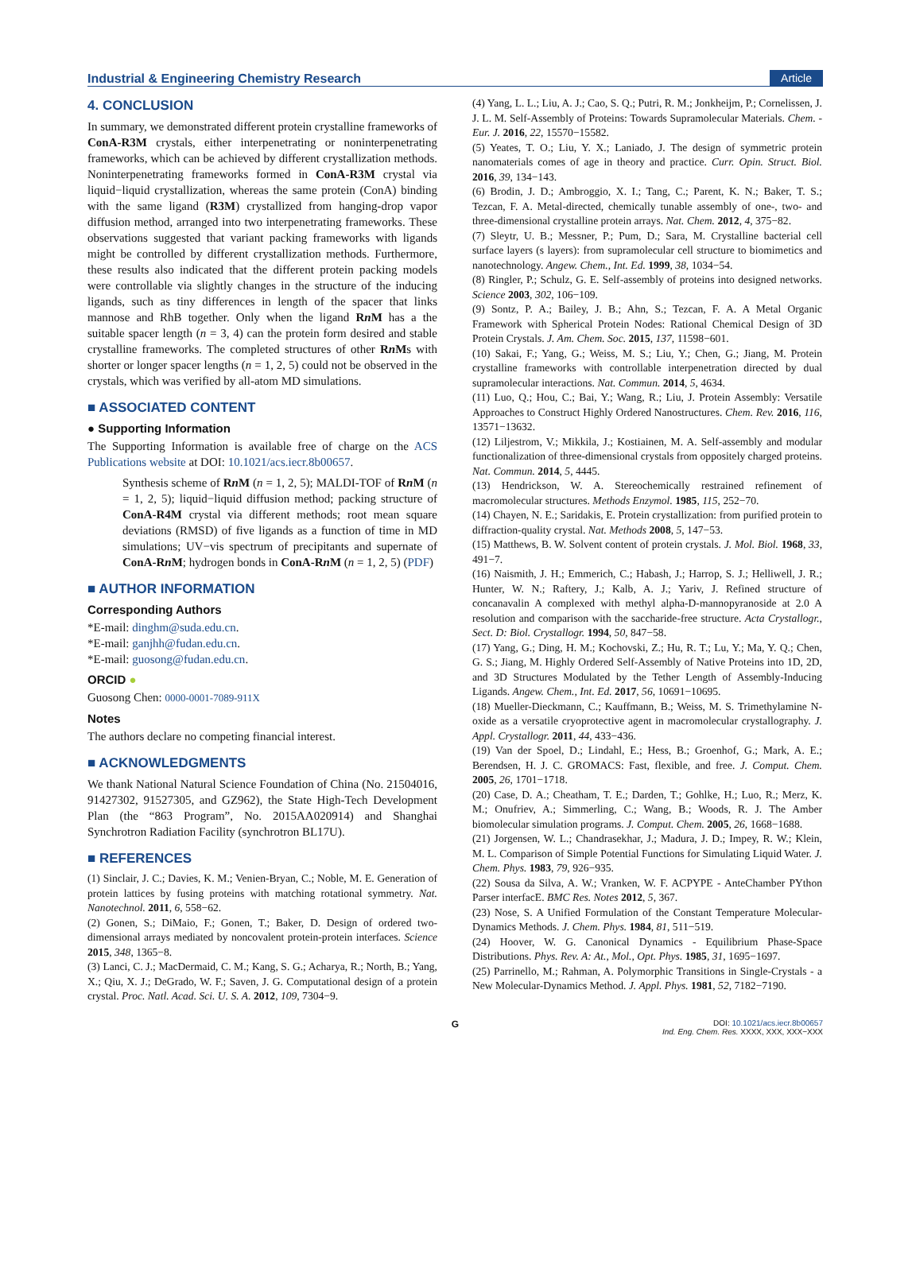Industrial & Engineering Chemistry Research Article
4. CONCLUSION
In summary, we demonstrated different protein crystalline frameworks of ConA-R3M crystals, either interpenetrating or noninterpenetrating frameworks, which can be achieved by different crystallization methods. Noninterpenetrating frameworks formed in ConA-R3M crystal via liquid−liquid crystallization, whereas the same protein (ConA) binding with the same ligand (R3M) crystallized from hanging-drop vapor diffusion method, arranged into two interpenetrating frameworks. These observations suggested that variant packing frameworks with ligands might be controlled by different crystallization methods. Furthermore, these results also indicated that the different protein packing models were controllable via slightly changes in the structure of the inducing ligands, such as tiny differences in length of the spacer that links mannose and RhB together. Only when the ligand Rn M has a the suitable spacer length (n = 3, 4) can the protein form desired and stable crystalline frameworks. The completed structures of other Rn Ms with shorter or longer spacer lengths (n = 1, 2, 5) could not be observed in the crystals, which was verified by all-atom MD simulations.
■ ASSOCIATED CONTENT
● Supporting Information
The Supporting Information is available free of charge on the ACS Publications website at DOI: 10.1021/acs.iecr.8b00657.
Synthesis scheme of Rn M (n = 1, 2, 5); MALDI-TOF of Rn M (n = 1, 2, 5); liquid−liquid diffusion method; packing structure of ConA-R4M crystal via different methods; root mean square deviations (RMSD) of five ligands as a function of time in MD simulations; UV−vis spectrum of precipitants and supernate of ConA-Rn M; hydrogen bonds in ConA-Rn M (n = 1, 2, 5) (PDF)
■ AUTHOR INFORMATION
Corresponding Authors
*E-mail: dinghm@suda.edu.cn.
*E-mail: ganjhh@fudan.edu.cn.
*E-mail: guosong@fudan.edu.cn.
ORCID ●
Guosong Chen: 0000-0001-7089-911X
Notes
The authors declare no competing financial interest.
■ ACKNOWLEDGMENTS
We thank National Natural Science Foundation of China (No. 21504016, 91427302, 91527305, and GZ962), the State High-Tech Development Plan (the “863 Program”, No. 2015AA020914) and Shanghai Synchrotron Radiation Facility (synchrotron BL17U).
■ REFERENCES
(1) Sinclair, J. C.; Davies, K. M.; Venien-Bryan, C.; Noble, M. E. Generation of protein lattices by fusing proteins with matching rotational symmetry. Nat. Nanotechnol. 2011, 6, 558−62.
(2) Gonen, S.; DiMaio, F.; Gonen, T.; Baker, D. Design of ordered two-dimensional arrays mediated by noncovalent protein-protein interfaces. Science 2015, 348, 1365−8.
(3) Lanci, C. J.; MacDermaid, C. M.; Kang, S. G.; Acharya, R.; North, B.; Yang, X.; Qiu, X. J.; DeGrado, W. F.; Saven, J. G. Computational design of a protein crystal. Proc. Natl. Acad. Sci. U. S. A. 2012, 109, 7304−9.
(4) Yang, L. L.; Liu, A. J.; Cao, S. Q.; Putri, R. M.; Jonkheijm, P.; Cornelissen, J. J. L. M. Self-Assembly of Proteins: Towards Supramolecular Materials. Chem. - Eur. J. 2016, 22, 15570−15582.
(5) Yeates, T. O.; Liu, Y. X.; Laniado, J. The design of symmetric protein nanomaterials comes of age in theory and practice. Curr. Opin. Struct. Biol. 2016, 39, 134−143.
(6) Brodin, J. D.; Ambroggio, X. I.; Tang, C.; Parent, K. N.; Baker, T. S.; Tezcan, F. A. Metal-directed, chemically tunable assembly of one-, two- and three-dimensional crystalline protein arrays. Nat. Chem. 2012, 4, 375−82.
(7) Sleytr, U. B.; Messner, P.; Pum, D.; Sara, M. Crystalline bacterial cell surface layers (s layers): from supramolecular cell structure to biomimetics and nanotechnology. Angew. Chem., Int. Ed. 1999, 38, 1034−54.
(8) Ringler, P.; Schulz, G. E. Self-assembly of proteins into designed networks. Science 2003, 302, 106−109.
(9) Sontz, P. A.; Bailey, J. B.; Ahn, S.; Tezcan, F. A. A Metal Organic Framework with Spherical Protein Nodes: Rational Chemical Design of 3D Protein Crystals. J. Am. Chem. Soc. 2015, 137, 11598−601.
(10) Sakai, F.; Yang, G.; Weiss, M. S.; Liu, Y.; Chen, G.; Jiang, M. Protein crystalline frameworks with controllable interpenetration directed by dual supramolecular interactions. Nat. Commun. 2014, 5, 4634.
(11) Luo, Q.; Hou, C.; Bai, Y.; Wang, R.; Liu, J. Protein Assembly: Versatile Approaches to Construct Highly Ordered Nanostructures. Chem. Rev. 2016, 116, 13571−13632.
(12) Liljestrom, V.; Mikkila, J.; Kostiainen, M. A. Self-assembly and modular functionalization of three-dimensional crystals from oppositely charged proteins. Nat. Commun. 2014, 5, 4445.
(13) Hendrickson, W. A. Stereochemically restrained refinement of macromolecular structures. Methods Enzymol. 1985, 115, 252−70.
(14) Chayen, N. E.; Saridakis, E. Protein crystallization: from purified protein to diffraction-quality crystal. Nat. Methods 2008, 5, 147−53.
(15) Matthews, B. W. Solvent content of protein crystals. J. Mol. Biol. 1968, 33, 491−7.
(16) Naismith, J. H.; Emmerich, C.; Habash, J.; Harrop, S. J.; Helliwell, J. R.; Hunter, W. N.; Raftery, J.; Kalb, A. J.; Yariv, J. Refined structure of concanavalin A complexed with methyl alpha-D-mannopyranoside at 2.0 A resolution and comparison with the saccharide-free structure. Acta Crystallogr., Sect. D: Biol. Crystallogr. 1994, 50, 847−58.
(17) Yang, G.; Ding, H. M.; Kochovski, Z.; Hu, R. T.; Lu, Y.; Ma, Y. Q.; Chen, G. S.; Jiang, M. Highly Ordered Self-Assembly of Native Proteins into 1D, 2D, and 3D Structures Modulated by the Tether Length of Assembly-Inducing Ligands. Angew. Chem., Int. Ed. 2017, 56, 10691−10695.
(18) Mueller-Dieckmann, C.; Kauffmann, B.; Weiss, M. S. Trimethylamine N-oxide as a versatile cryoprotective agent in macromolecular crystallography. J. Appl. Crystallogr. 2011, 44, 433−436.
(19) Van der Spoel, D.; Lindahl, E.; Hess, B.; Groenhof, G.; Mark, A. E.; Berendsen, H. J. C. GROMACS: Fast, flexible, and free. J. Comput. Chem. 2005, 26, 1701−1718.
(20) Case, D. A.; Cheatham, T. E.; Darden, T.; Gohlke, H.; Luo, R.; Merz, K. M.; Onufriev, A.; Simmerling, C.; Wang, B.; Woods, R. J. The Amber biomolecular simulation programs. J. Comput. Chem. 2005, 26, 1668−1688.
(21) Jorgensen, W. L.; Chandrasekhar, J.; Madura, J. D.; Impey, R. W.; Klein, M. L. Comparison of Simple Potential Functions for Simulating Liquid Water. J. Chem. Phys. 1983, 79, 926−935.
(22) Sousa da Silva, A. W.; Vranken, W. F. ACPYPE - AnteChamber PYthon Parser interfacE. BMC Res. Notes 2012, 5, 367.
(23) Nose, S. A Unified Formulation of the Constant Temperature Molecular-Dynamics Methods. J. Chem. Phys. 1984, 81, 511−519.
(24) Hoover, W. G. Canonical Dynamics - Equilibrium Phase-Space Distributions. Phys. Rev. A: At., Mol., Opt. Phys. 1985, 31, 1695−1697.
(25) Parrinello, M.; Rahman, A. Polymorphic Transitions in Single-Crystals - a New Molecular-Dynamics Method. J. Appl. Phys. 1981, 52, 7182−7190.
G DOI: 10.1021/acs.iecr.8b00657
Ind. Eng. Chem. Res. XXXX, XXX, XXX−XXX